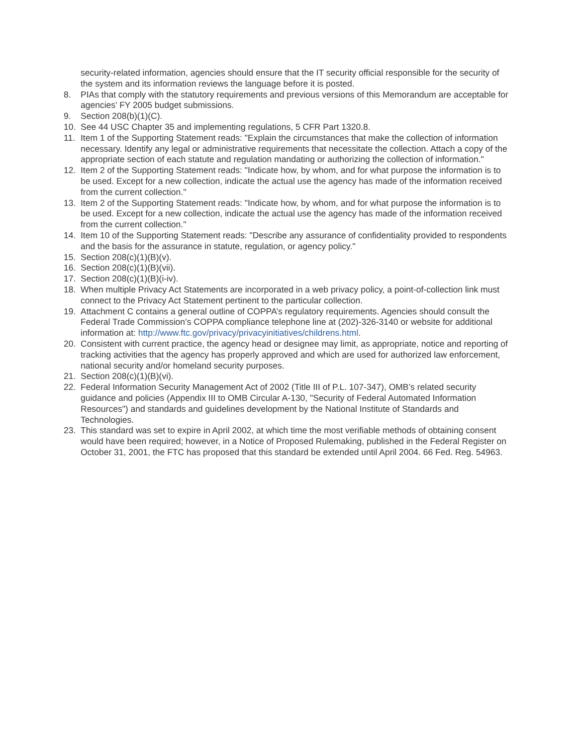security-related information, agencies should ensure that the IT security official responsible for the security of the system and its information reviews the language before it is posted.
8. PIAs that comply with the statutory requirements and previous versions of this Memorandum are acceptable for agencies’ FY 2005 budget submissions.
9. Section 208(b)(1)(C).
10. See 44 USC Chapter 35 and implementing regulations, 5 CFR Part 1320.8.
11. Item 1 of the Supporting Statement reads: "Explain the circumstances that make the collection of information necessary. Identify any legal or administrative requirements that necessitate the collection. Attach a copy of the appropriate section of each statute and regulation mandating or authorizing the collection of information."
12. Item 2 of the Supporting Statement reads: "Indicate how, by whom, and for what purpose the information is to be used. Except for a new collection, indicate the actual use the agency has made of the information received from the current collection."
13. Item 2 of the Supporting Statement reads: "Indicate how, by whom, and for what purpose the information is to be used. Except for a new collection, indicate the actual use the agency has made of the information received from the current collection."
14. Item 10 of the Supporting Statement reads: "Describe any assurance of confidentiality provided to respondents and the basis for the assurance in statute, regulation, or agency policy."
15. Section 208(c)(1)(B)(v).
16. Section 208(c)(1)(B)(vii).
17. Section 208(c)(1)(B)(i-iv).
18. When multiple Privacy Act Statements are incorporated in a web privacy policy, a point-of-collection link must connect to the Privacy Act Statement pertinent to the particular collection.
19. Attachment C contains a general outline of COPPA’s regulatory requirements. Agencies should consult the Federal Trade Commission’s COPPA compliance telephone line at (202)-326-3140 or website for additional information at: http://www.ftc.gov/privacy/privacyinitiatives/childrens.html.
20. Consistent with current practice, the agency head or designee may limit, as appropriate, notice and reporting of tracking activities that the agency has properly approved and which are used for authorized law enforcement, national security and/or homeland security purposes.
21. Section 208(c)(1)(B)(vi).
22. Federal Information Security Management Act of 2002 (Title III of P.L. 107-347), OMB’s related security guidance and policies (Appendix III to OMB Circular A-130, "Security of Federal Automated Information Resources") and standards and guidelines development by the National Institute of Standards and Technologies.
23. This standard was set to expire in April 2002, at which time the most verifiable methods of obtaining consent would have been required; however, in a Notice of Proposed Rulemaking, published in the Federal Register on October 31, 2001, the FTC has proposed that this standard be extended until April 2004. 66 Fed. Reg. 54963.